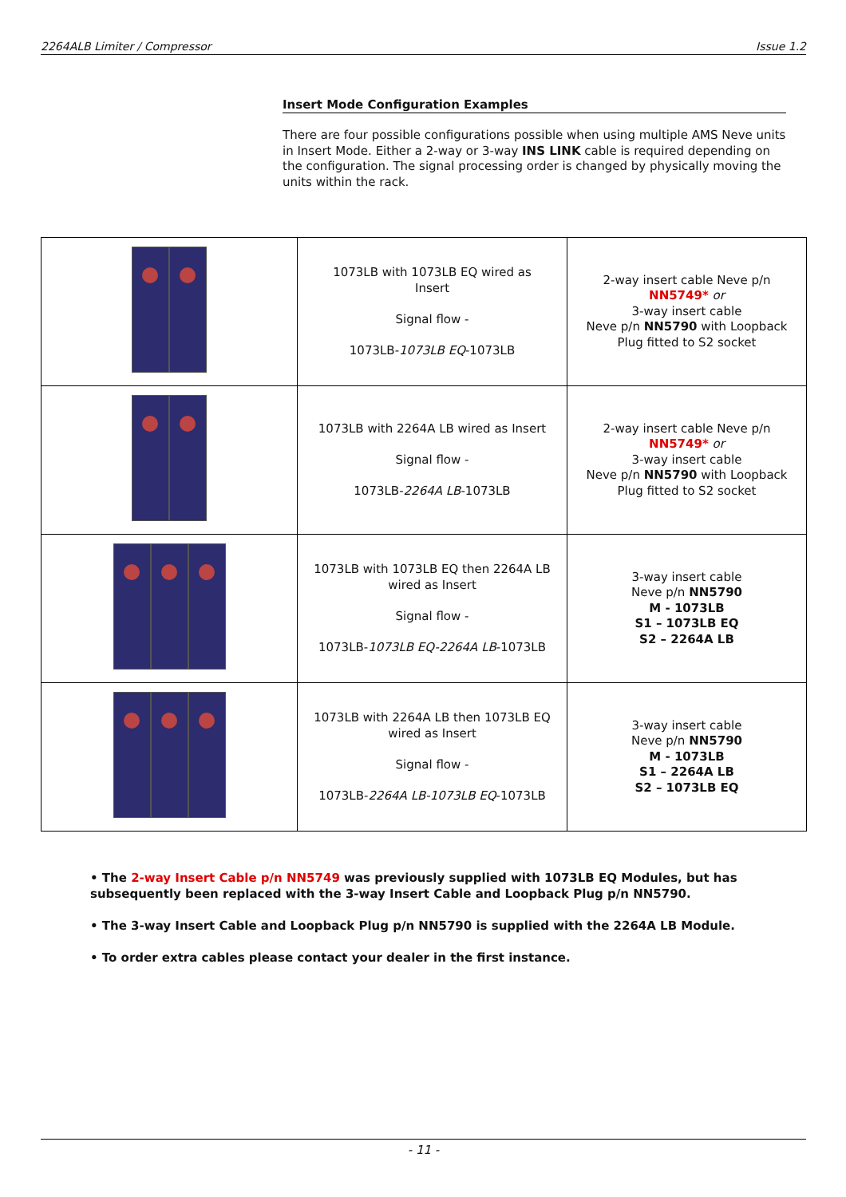2264ALB Limiter / Compressor Issue 1.2
Insert Mode Configuration Examples
There are four possible configurations possible when using multiple AMS Neve units in Insert Mode. Either a 2-way or 3-way INS LINK cable is required depending on the configuration. The signal processing order is changed by physically moving the units within the rack.
| | 1073LB with 1073LB EQ wired as Insert Signal flow - 1073LB- 1073LB EQ -1073LB | 2-way insert cable Neve p/n NN5749* or 3-way insert cable Neve p/n NN5790 with Loopback Plug fitted to S2 socket |
| | 1073LB with 2264A LB wired as Insert Signal flow - 1073LB- 2264A LB -1073LB | 2-way insert cable Neve p/n NN5749* or 3-way insert cable Neve p/n NN5790 with Loopback Plug fitted to S2 socket |
| | 1073LB with 1073LB EQ then 2264A LB wired as Insert Signal flow - 1073LB- 1073LB EQ-2264A LB -1073LB | 3-way insert cable Neve p/n NN5790 M - 1073LB S1 – 1073LB EQ S2 – 2264A LB |
| | 1073LB with 2264A LB then 1073LB EQ wired as Insert Signal flow - 1073LB- 2264A LB-1073LB EQ -1073LB | 3-way insert cable Neve p/n NN5790 M - 1073LB S1 – 2264A LB S2 – 1073LB EQ |
• The 2-way Insert Cable p/n NN5749 was previously supplied with 1073LB EQ Modules, but has subsequently been replaced with the 3-way Insert Cable and Loopback Plug p/n NN5790.
• The 3-way Insert Cable and Loopback Plug p/n NN5790 is supplied with the 2264A LB Module.
• To order extra cables please contact your dealer in the first instance.
- 11 -